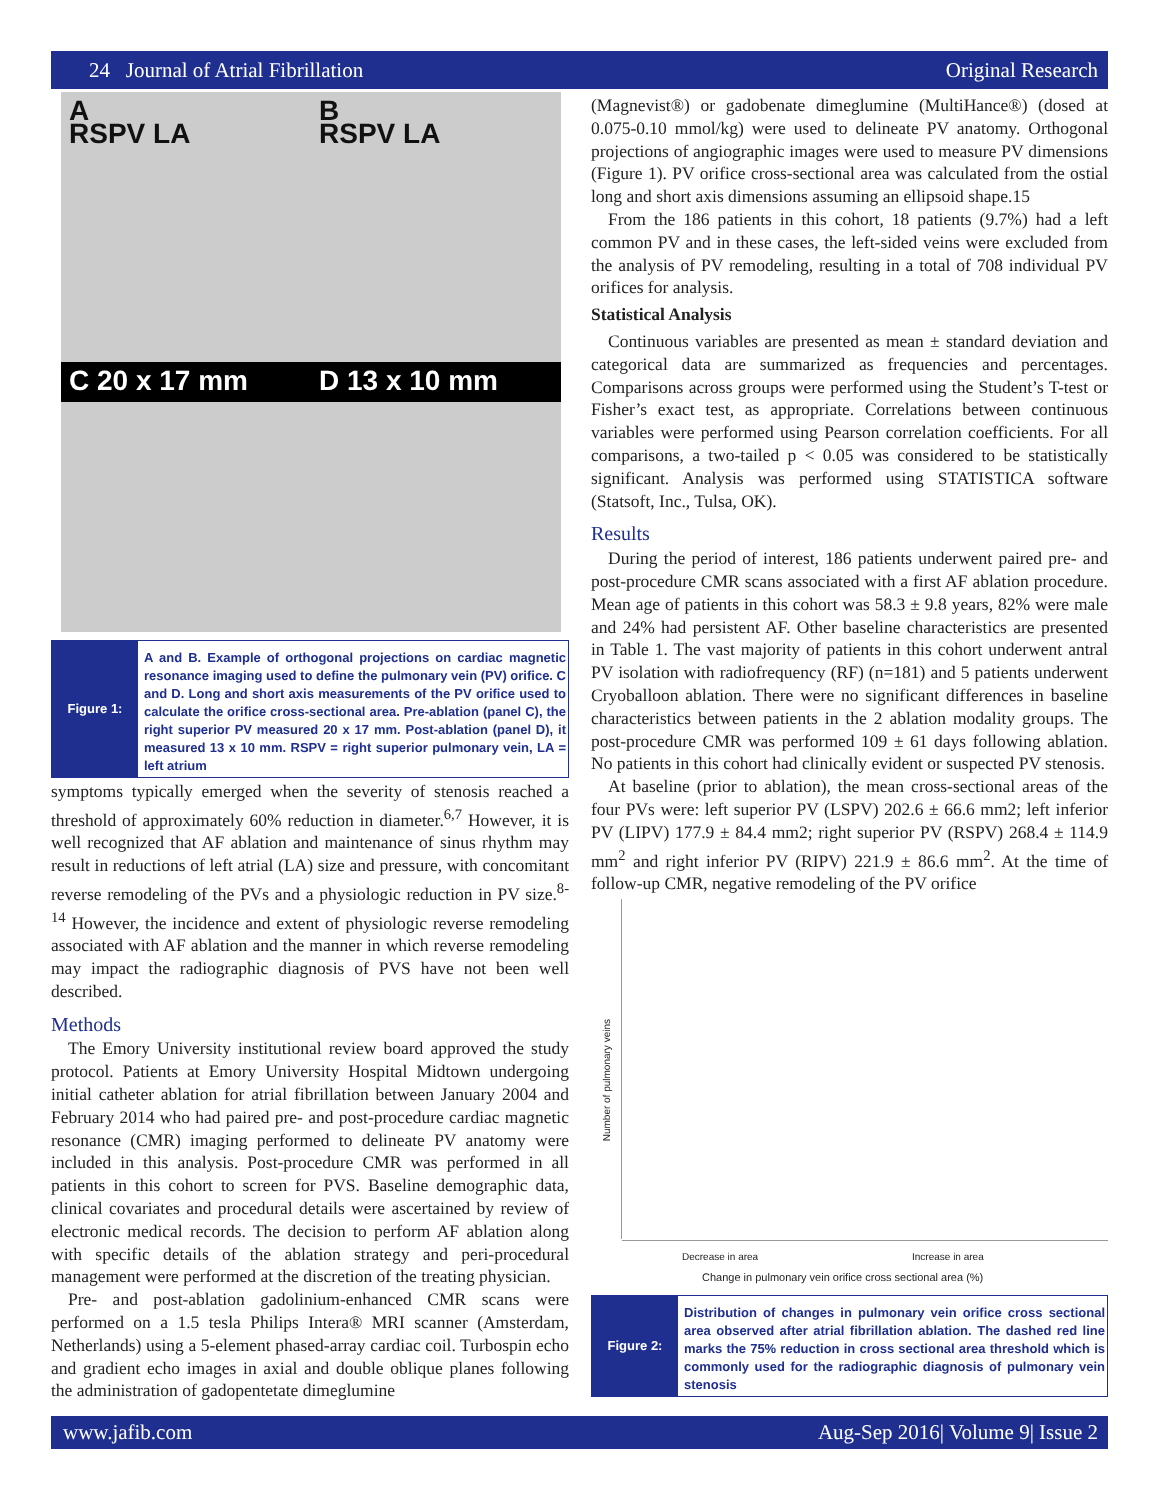24 Journal of Atrial Fibrillation Original Research
A
RSPV LA
B
RSPV LA
C 20 x 17 mm
D 13 x 10 mm
Figure 1:
A and B. Example of orthogonal projections on cardiac magnetic resonance imaging used to define the pulmonary vein (PV) orifice. C and D. Long and short axis measurements of the PV orifice used to calculate the orifice cross-sectional area. Pre-ablation (panel C), the right superior PV measured 20 x 17 mm. Post-ablation (panel D), it measured 13 x 10 mm. RSPV = right superior pulmonary vein, LA = left atrium
symptoms typically emerged when the severity of stenosis reached a threshold of approximately 60% reduction in diameter.<sup>6,7</sup> However, it is well recognized that AF ablation and maintenance of sinus rhythm may result in reductions of left atrial (LA) size and pressure, with concomitant reverse remodeling of the PVs and a physiologic reduction in PV size.<sup>8-14</sup> However, the incidence and extent of physiologic reverse remodeling associated with AF ablation and the manner in which reverse remodeling may impact the radiographic diagnosis of PVS have not been well described.
Methods
The Emory University institutional review board approved the study protocol. Patients at Emory University Hospital Midtown undergoing initial catheter ablation for atrial fibrillation between January 2004 and February 2014 who had paired pre- and post-procedure cardiac magnetic resonance (CMR) imaging performed to delineate PV anatomy were included in this analysis. Post-procedure CMR was performed in all patients in this cohort to screen for PVS. Baseline demographic data, clinical covariates and procedural details were ascertained by review of electronic medical records. The decision to perform AF ablation along with specific details of the ablation strategy and peri-procedural management were performed at the discretion of the treating physician.
Pre- and post-ablation gadolinium-enhanced CMR scans were performed on a 1.5 tesla Philips Intera® MRI scanner (Amsterdam, Netherlands) using a 5-element phased-array cardiac coil. Turbospin echo and gradient echo images in axial and double oblique planes following the administration of gadopentetate dimeglumine
(Magnevist®) or gadobenate dimeglumine (MultiHance®) (dosed at 0.075-0.10 mmol/kg) were used to delineate PV anatomy. Orthogonal projections of angiographic images were used to measure PV dimensions (Figure 1). PV orifice cross-sectional area was calculated from the ostial long and short axis dimensions assuming an ellipsoid shape.15
From the 186 patients in this cohort, 18 patients (9.7%) had a left common PV and in these cases, the left-sided veins were excluded from the analysis of PV remodeling, resulting in a total of 708 individual PV orifices for analysis.
Statistical Analysis
Continuous variables are presented as mean ± standard deviation and categorical data are summarized as frequencies and percentages. Comparisons across groups were performed using the Student’s T-test or Fisher’s exact test, as appropriate. Correlations between continuous variables were performed using Pearson correlation coefficients. For all comparisons, a two-tailed p < 0.05 was considered to be statistically significant. Analysis was performed using STATISTICA software (Statsoft, Inc., Tulsa, OK).
Results
During the period of interest, 186 patients underwent paired pre- and post-procedure CMR scans associated with a first AF ablation procedure. Mean age of patients in this cohort was 58.3 ± 9.8 years, 82% were male and 24% had persistent AF. Other baseline characteristics are presented in Table 1. The vast majority of patients in this cohort underwent antral PV isolation with radiofrequency (RF) (n=181) and 5 patients underwent Cryoballoon ablation. There were no significant differences in baseline characteristics between patients in the 2 ablation modality groups. The post-procedure CMR was performed 109 ± 61 days following ablation. No patients in this cohort had clinically evident or suspected PV stenosis.
At baseline (prior to ablation), the mean cross-sectional areas of the four PVs were: left superior PV (LSPV) 202.6 ± 66.6 mm2; left inferior PV (LIPV) 177.9 ± 84.4 mm2; right superior PV (RSPV) 268.4 ± 114.9 mm<sup>2</sup> and right inferior PV (RIPV) 221.9 ± 86.6 mm<sup>2</sup>. At the time of follow-up CMR, negative remodeling of the PV orifice
Number of pulmonary veins
Decrease in area Increase in area
Change in pulmonary vein orifice cross sectional area (%)
Figure 2:
Distribution of changes in pulmonary vein orifice cross sectional area observed after atrial fibrillation ablation. The dashed red line marks the 75% reduction in cross sectional area threshold which is commonly used for the radiographic diagnosis of pulmonary vein stenosis
www.jafib.com Aug-Sep 2016| Volume 9| Issue 2